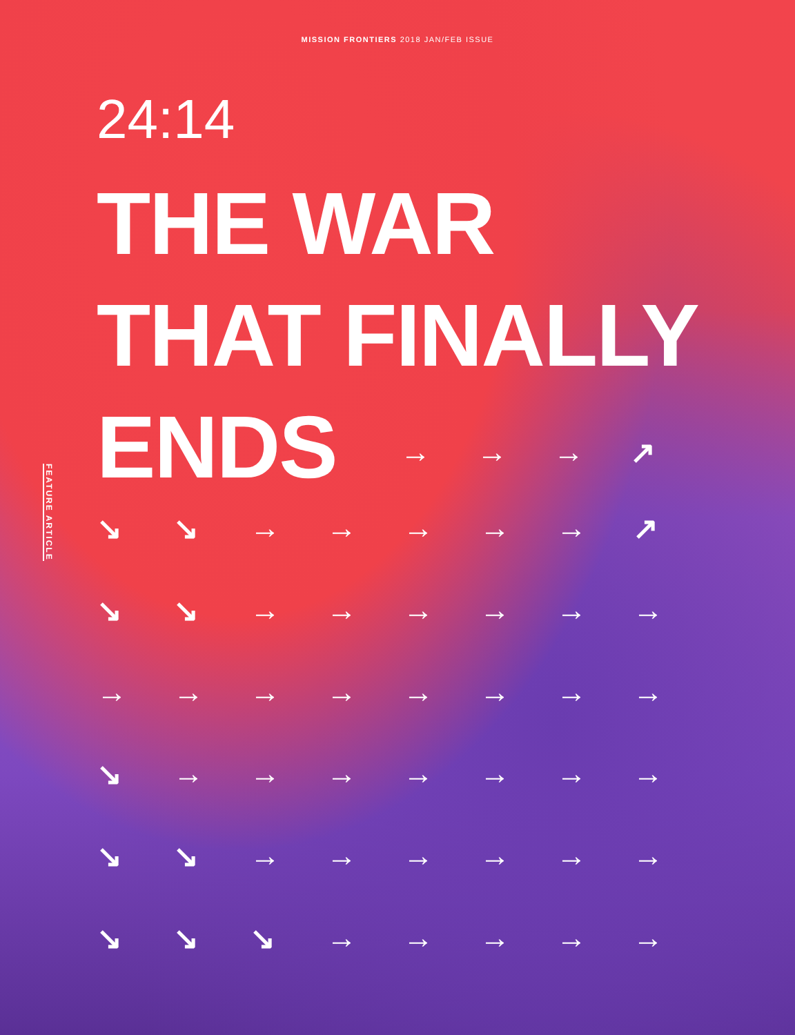MISSION FRONTIERS 2018 JAN/FEB ISSUE
24:14
THE WAR
THAT FINALLY
ENDS
→ → → ↗
FEATURE ARTICLE
↘ ↘ → → → → → ↗ ↘ ↘ → → → → → → → → → → → → → → ↘ → → → → → → → ↘ ↘ → → → → → → ↘ ↘ ↘ → → → → →